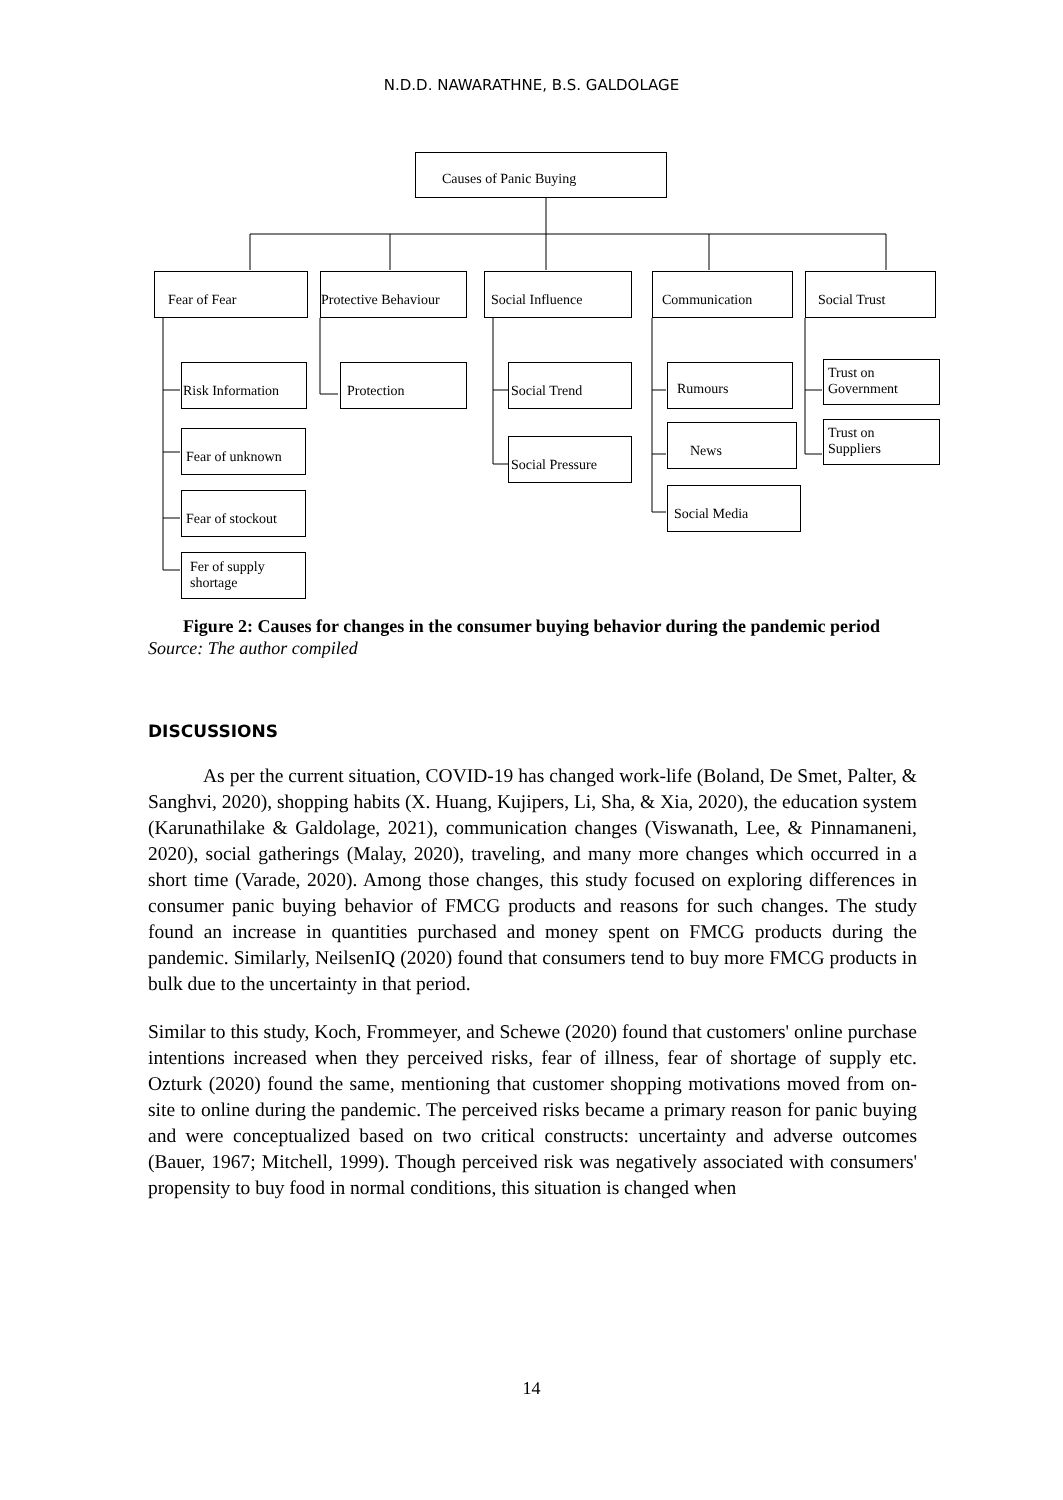N.D.D. NAWARATHNE, B.S. GALDOLAGE
Causes of Panic Buying
Fear of Fear
Protective Behaviour
Social Influence Communication Social Trust
Risk Information
Fear of unknown
Fear of stockout
Fer of supply
shortage
Protection Social Trend
Social Pressure
Rumours
News
Social Media
Trust on
Government
Trust on
Suppliers
Figure 2: Causes for changes in the consumer buying behavior during the pandemic period
Source: The author compiled
DISCUSSIONS
As per the current situation, COVID-19 has changed work-life (Boland, De Smet, Palter, & Sanghvi, 2020), shopping habits (X. Huang, Kujipers, Li, Sha, & Xia, 2020), the education system (Karunathilake & Galdolage, 2021), communication changes (Viswanath, Lee, & Pinnamaneni, 2020), social gatherings (Malay, 2020), traveling, and many more changes which occurred in a short time (Varade, 2020). Among those changes, this study focused on exploring differences in consumer panic buying behavior of FMCG products and reasons for such changes. The study found an increase in quantities purchased and money spent on FMCG products during the pandemic. Similarly, NeilsenIQ (2020) found that consumers tend to buy more FMCG products in bulk due to the uncertainty in that period.
Similar to this study, Koch, Frommeyer, and Schewe (2020) found that customers' online purchase intentions increased when they perceived risks, fear of illness, fear of shortage of supply etc. Ozturk (2020) found the same, mentioning that customer shopping motivations moved from on-site to online during the pandemic. The perceived risks became a primary reason for panic buying and were conceptualized based on two critical constructs: uncertainty and adverse outcomes (Bauer, 1967; Mitchell, 1999). Though perceived risk was negatively associated with consumers' propensity to buy food in normal conditions, this situation is changed when
14